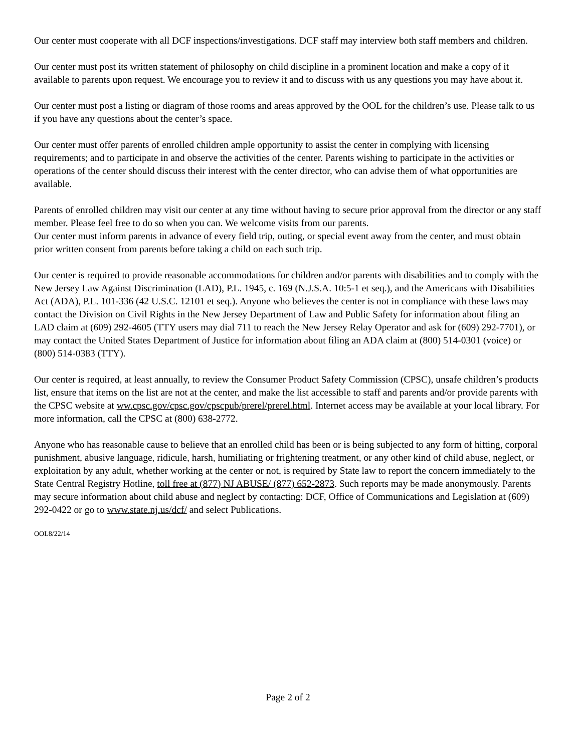Our center must cooperate with all DCF inspections/investigations. DCF staff may interview both staff members and children.
Our center must post its written statement of philosophy on child discipline in a prominent location and make a copy of it available to parents upon request. We encourage you to review it and to discuss with us any questions you may have about it.
Our center must post a listing or diagram of those rooms and areas approved by the OOL for the children’s use. Please talk to us if you have any questions about the center’s space.
Our center must offer parents of enrolled children ample opportunity to assist the center in complying with licensing requirements; and to participate in and observe the activities of the center. Parents wishing to participate in the activities or operations of the center should discuss their interest with the center director, who can advise them of what opportunities are available.
Parents of enrolled children may visit our center at any time without having to secure prior approval from the director or any staff member. Please feel free to do so when you can. We welcome visits from our parents.
Our center must inform parents in advance of every field trip, outing, or special event away from the center, and must obtain prior written consent from parents before taking a child on each such trip.
Our center is required to provide reasonable accommodations for children and/or parents with disabilities and to comply with the New Jersey Law Against Discrimination (LAD), P.L. 1945, c. 169 (N.J.S.A. 10:5-1 et seq.), and the Americans with Disabilities Act (ADA), P.L. 101-336 (42 U.S.C. 12101 et seq.). Anyone who believes the center is not in compliance with these laws may contact the Division on Civil Rights in the New Jersey Department of Law and Public Safety for information about filing an LAD claim at (609) 292-4605 (TTY users may dial 711 to reach the New Jersey Relay Operator and ask for (609) 292-7701), or may contact the United States Department of Justice for information about filing an ADA claim at (800) 514-0301 (voice) or (800) 514-0383 (TTY).
Our center is required, at least annually, to review the Consumer Product Safety Commission (CPSC), unsafe children’s products list, ensure that items on the list are not at the center, and make the list accessible to staff and parents and/or provide parents with the CPSC website at ww.cpsc.gov/cpsc.gov/cpscpub/prerel/prerel.html. Internet access may be available at your local library. For more information, call the CPSC at (800) 638-2772.
Anyone who has reasonable cause to believe that an enrolled child has been or is being subjected to any form of hitting, corporal punishment, abusive language, ridicule, harsh, humiliating or frightening treatment, or any other kind of child abuse, neglect, or exploitation by any adult, whether working at the center or not, is required by State law to report the concern immediately to the State Central Registry Hotline, toll free at (877) NJ ABUSE/ (877) 652-2873. Such reports may be made anonymously. Parents may secure information about child abuse and neglect by contacting: DCF, Office of Communications and Legislation at (609) 292-0422 or go to www.state.nj.us/dcf/ and select Publications.
OOL8/22/14
Page 2 of 2